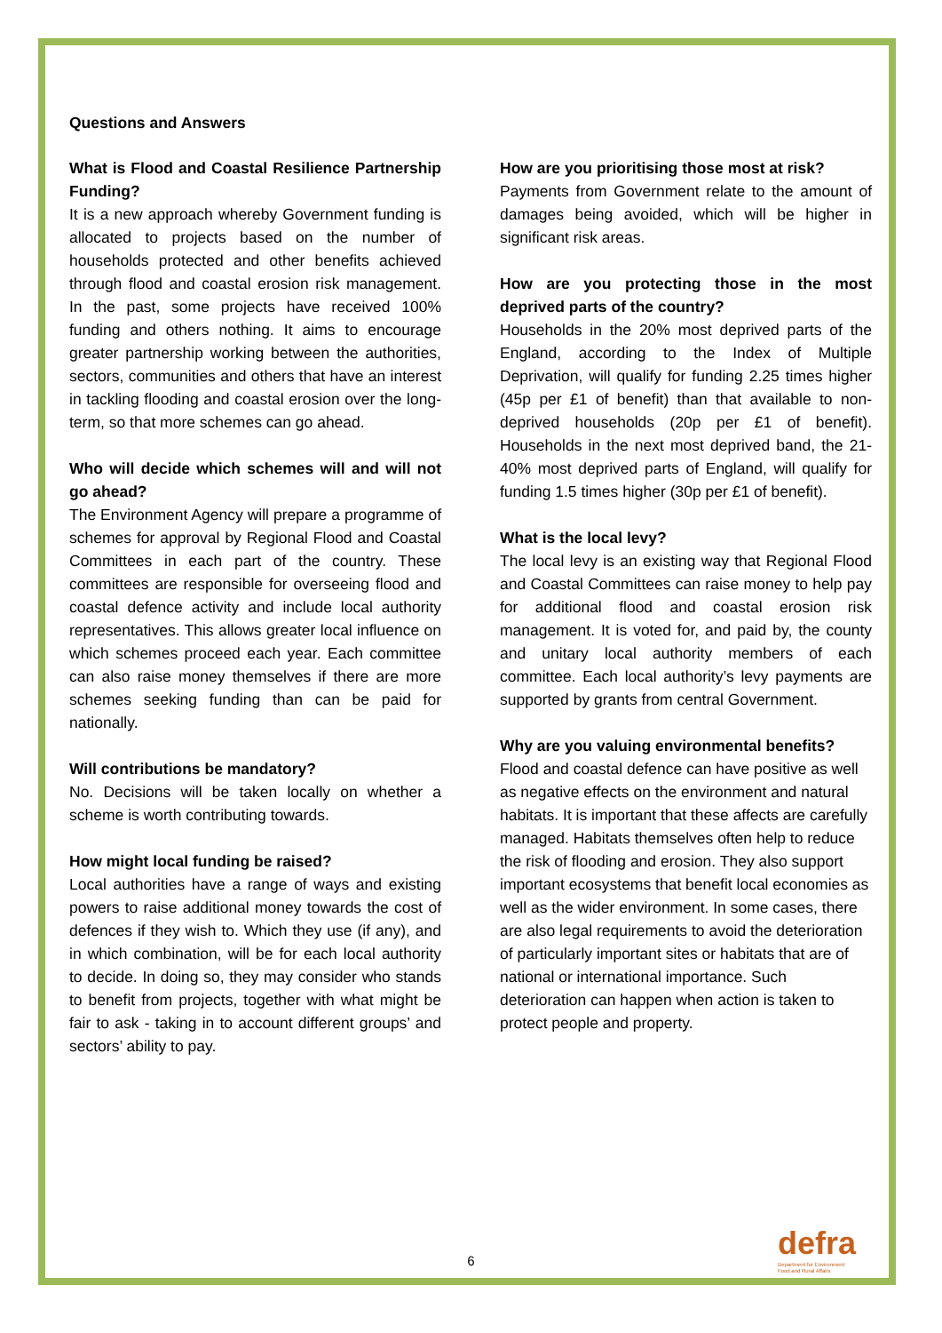Questions and Answers
What is Flood and Coastal Resilience Partnership Funding?
It is a new approach whereby Government funding is allocated to projects based on the number of households protected and other benefits achieved through flood and coastal erosion risk management. In the past, some projects have received 100% funding and others nothing. It aims to encourage greater partnership working between the authorities, sectors, communities and others that have an interest in tackling flooding and coastal erosion over the long-term, so that more schemes can go ahead.
Who will decide which schemes will and will not go ahead?
The Environment Agency will prepare a programme of schemes for approval by Regional Flood and Coastal Committees in each part of the country. These committees are responsible for overseeing flood and coastal defence activity and include local authority representatives. This allows greater local influence on which schemes proceed each year. Each committee can also raise money themselves if there are more schemes seeking funding than can be paid for nationally.
Will contributions be mandatory?
No. Decisions will be taken locally on whether a scheme is worth contributing towards.
How might local funding be raised?
Local authorities have a range of ways and existing powers to raise additional money towards the cost of defences if they wish to. Which they use (if any), and in which combination, will be for each local authority to decide. In doing so, they may consider who stands to benefit from projects, together with what might be fair to ask - taking in to account different groups’ and sectors’ ability to pay.
How are you prioritising those most at risk?
Payments from Government relate to the amount of damages being avoided, which will be higher in significant risk areas.
How are you protecting those in the most deprived parts of the country?
Households in the 20% most deprived parts of the England, according to the Index of Multiple Deprivation, will qualify for funding 2.25 times higher (45p per £1 of benefit) than that available to non-deprived households (20p per £1 of benefit). Households in the next most deprived band, the 21-40% most deprived parts of England, will qualify for funding 1.5 times higher (30p per £1 of benefit).
What is the local levy?
The local levy is an existing way that Regional Flood and Coastal Committees can raise money to help pay for additional flood and coastal erosion risk management. It is voted for, and paid by, the county and unitary local authority members of each committee. Each local authority’s levy payments are supported by grants from central Government.
Why are you valuing environmental benefits?
Flood and coastal defence can have positive as well as negative effects on the environment and natural habitats. It is important that these affects are carefully managed. Habitats themselves often help to reduce the risk of flooding and erosion. They also support important ecosystems that benefit local economies as well as the wider environment. In some cases, there are also legal requirements to avoid the deterioration of particularly important sites or habitats that are of national or international importance. Such deterioration can happen when action is taken to protect people and property.
6
defra
Department for Environment
Food and Rural Affairs